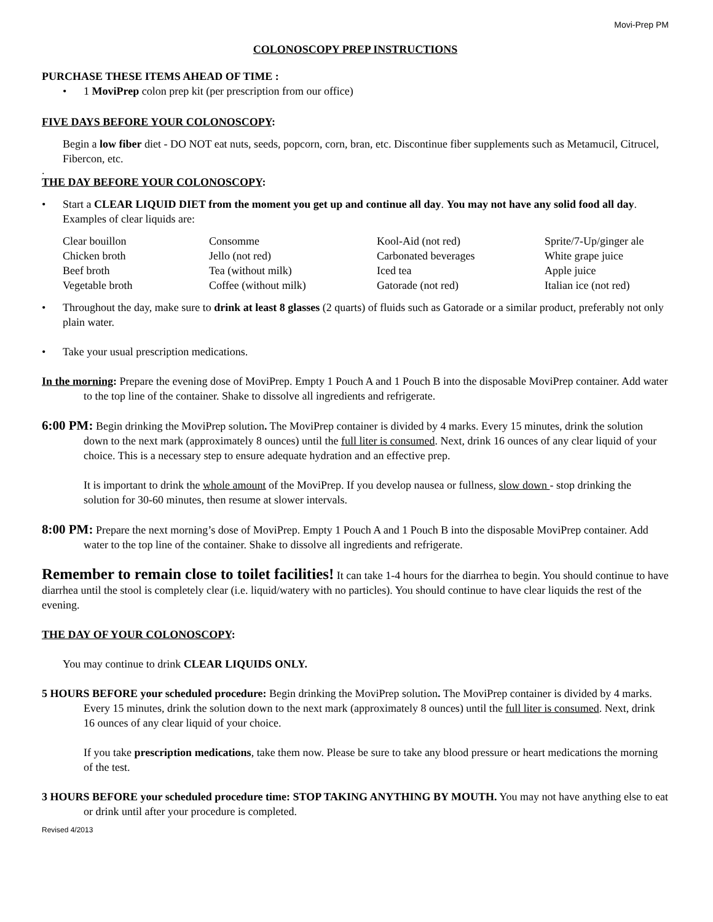Movi-Prep PM
COLONOSCOPY PREP INSTRUCTIONS
PURCHASE THESE ITEMS AHEAD OF TIME :
• 1 MoviPrep colon prep kit (per prescription from our office)
FIVE DAYS BEFORE YOUR COLONOSCOPY:
Begin a low fiber diet - DO NOT eat nuts, seeds, popcorn, corn, bran, etc. Discontinue fiber supplements such as Metamucil, Citrucel, Fibercon, etc.
.
THE DAY BEFORE YOUR COLONOSCOPY:
• Start a CLEAR LIQUID DIET from the moment you get up and continue all day. You may not have any solid food all day. Examples of clear liquids are:
| Clear bouillon | Consomme | Kool-Aid (not red) | Sprite/7-Up/ginger ale |
| Chicken broth | Jello (not red) | Carbonated beverages | White grape juice |
| Beef broth | Tea (without milk) | Iced tea | Apple juice |
| Vegetable broth | Coffee (without milk) | Gatorade (not red) | Italian ice (not red) |
• Throughout the day, make sure to drink at least 8 glasses (2 quarts) of fluids such as Gatorade or a similar product, preferably not only plain water.
• Take your usual prescription medications.
In the morning: Prepare the evening dose of MoviPrep. Empty 1 Pouch A and 1 Pouch B into the disposable MoviPrep container. Add water to the top line of the container. Shake to dissolve all ingredients and refrigerate.
6:00 PM: Begin drinking the MoviPrep solution. The MoviPrep container is divided by 4 marks. Every 15 minutes, drink the solution down to the next mark (approximately 8 ounces) until the full liter is consumed. Next, drink 16 ounces of any clear liquid of your choice. This is a necessary step to ensure adequate hydration and an effective prep.
It is important to drink the whole amount of the MoviPrep. If you develop nausea or fullness, slow down - stop drinking the solution for 30-60 minutes, then resume at slower intervals.
8:00 PM: Prepare the next morning’s dose of MoviPrep. Empty 1 Pouch A and 1 Pouch B into the disposable MoviPrep container. Add water to the top line of the container. Shake to dissolve all ingredients and refrigerate.
Remember to remain close to toilet facilities! It can take 1-4 hours for the diarrhea to begin. You should continue to have diarrhea until the stool is completely clear (i.e. liquid/watery with no particles). You should continue to have clear liquids the rest of the evening.
THE DAY OF YOUR COLONOSCOPY:
You may continue to drink CLEAR LIQUIDS ONLY.
5 HOURS BEFORE your scheduled procedure: Begin drinking the MoviPrep solution. The MoviPrep container is divided by 4 marks. Every 15 minutes, drink the solution down to the next mark (approximately 8 ounces) until the full liter is consumed. Next, drink 16 ounces of any clear liquid of your choice.
If you take prescription medications, take them now. Please be sure to take any blood pressure or heart medications the morning of the test.
3 HOURS BEFORE your scheduled procedure time: STOP TAKING ANYTHING BY MOUTH. You may not have anything else to eat or drink until after your procedure is completed.
Revised 4/2013